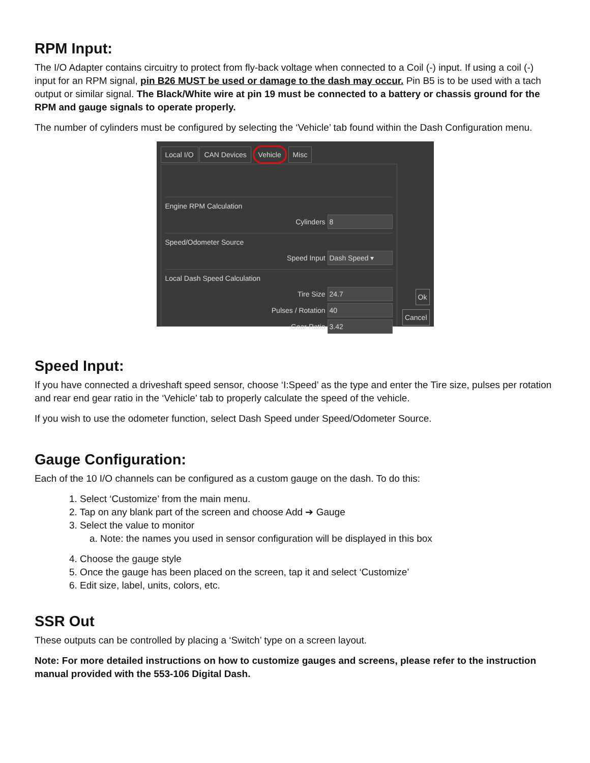RPM Input:
The I/O Adapter contains circuitry to protect from fly-back voltage when connected to a Coil (-) input. If using a coil (-) input for an RPM signal, pin B26 MUST be used or damage to the dash may occur. Pin B5 is to be used with a tach output or similar signal. The Black/White wire at pin 19 must be connected to a battery or chassis ground for the RPM and gauge signals to operate properly.
The number of cylinders must be configured by selecting the ‘Vehicle’ tab found within the Dash Configuration menu.
Local I/O CAN Devices Vehicle Misc
Engine RPM Calculation
Cylinders 8
Speed/Odometer Source
Speed Input Dash Speed ▾
Local Dash Speed Calculation
Tire Size 24.7
Pulses / Rotation 40
Gear Ratio 3.42
Ok
Cancel
Speed Input:
If you have connected a driveshaft speed sensor, choose ‘I:Speed’ as the type and enter the Tire size, pulses per rotation and rear end gear ratio in the ‘Vehicle’ tab to properly calculate the speed of the vehicle.
If you wish to use the odometer function, select Dash Speed under Speed/Odometer Source.
Gauge Configuration:
Each of the 10 I/O channels can be configured as a custom gauge on the dash. To do this:
1. Select ‘Customize’ from the main menu.
2. Tap on any blank part of the screen and choose Add ➔ Gauge
3. Select the value to monitor
a. Note: the names you used in sensor configuration will be displayed in this box
4. Choose the gauge style
5. Once the gauge has been placed on the screen, tap it and select ‘Customize’
6. Edit size, label, units, colors, etc.
SSR Out
These outputs can be controlled by placing a ‘Switch’ type on a screen layout.
Note: For more detailed instructions on how to customize gauges and screens, please refer to the instruction manual provided with the 553-106 Digital Dash.